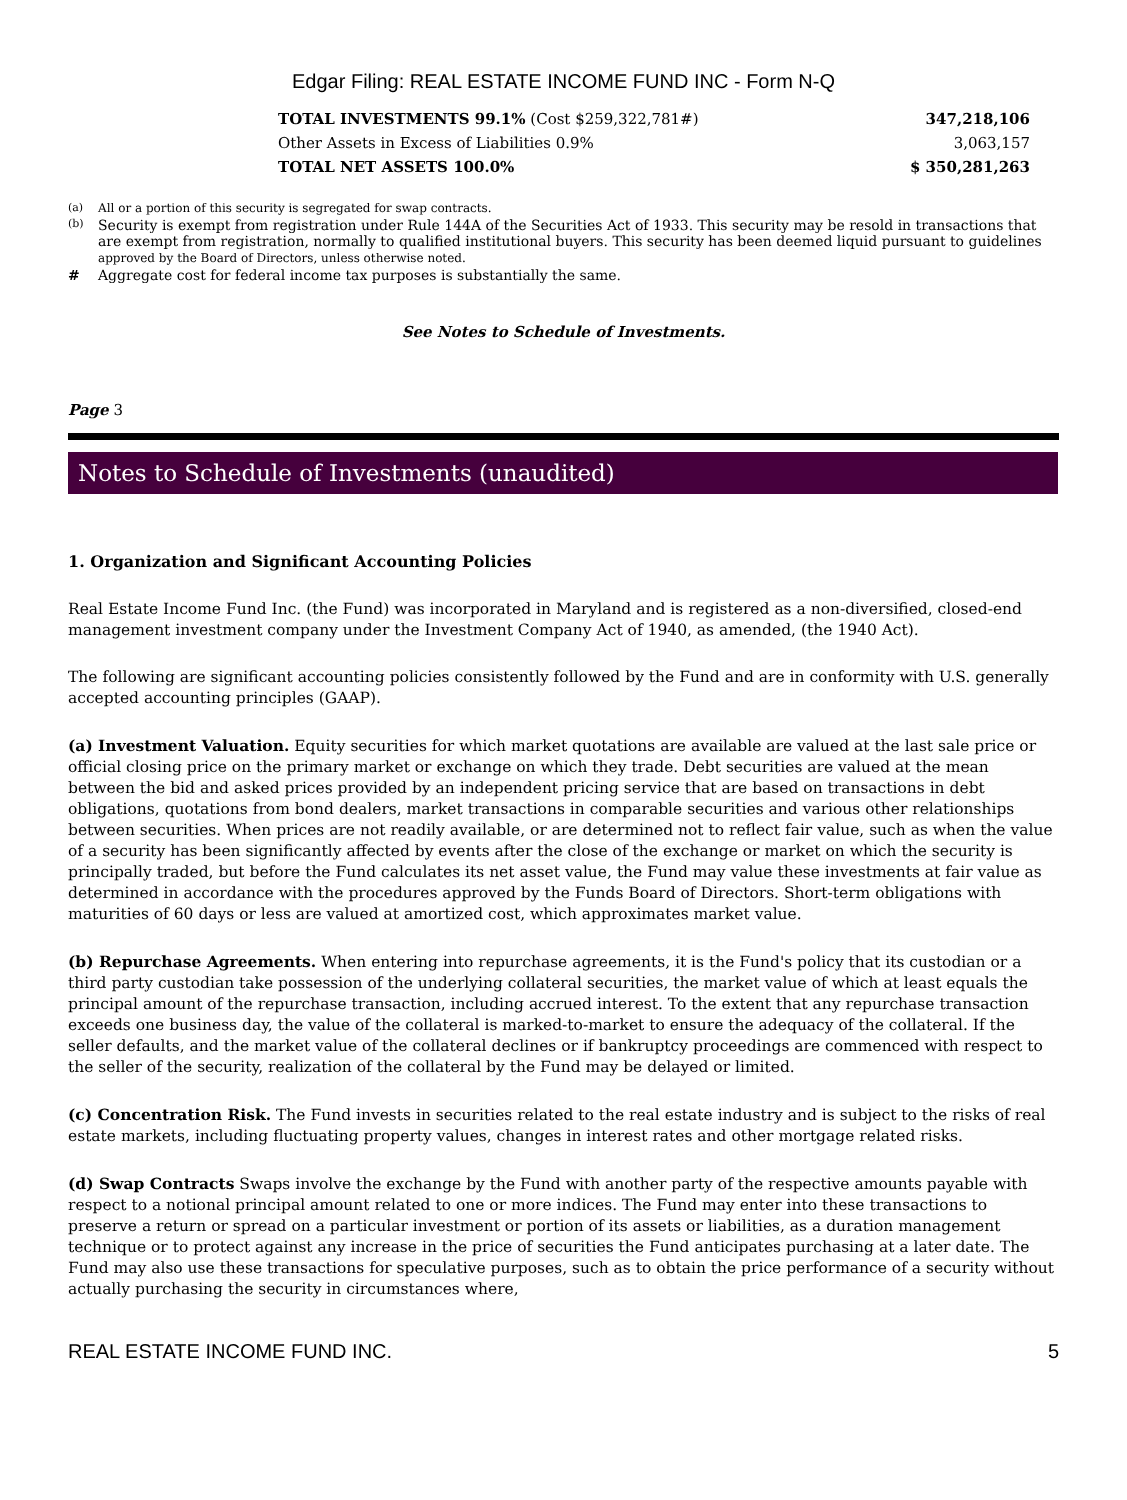Edgar Filing: REAL ESTATE INCOME FUND INC - Form N-Q
| TOTAL INVESTMENTS 99.1% (Cost $259,322,781#) | 347,218,106 |
| Other Assets in Excess of Liabilities 0.9% | 3,063,157 |
| TOTAL NET ASSETS 100.0% | $ 350,281,263 |
(a) All or a portion of this security is segregated for swap contracts.
(b) Security is exempt from registration under Rule 144A of the Securities Act of 1933. This security may be resold in transactions that are exempt from registration, normally to qualified institutional buyers. This security has been deemed liquid pursuant to guidelines approved by the Board of Directors, unless otherwise noted.
# Aggregate cost for federal income tax purposes is substantially the same.
See Notes to Schedule of Investments.
Page 3
Notes to Schedule of Investments (unaudited)
1. Organization and Significant Accounting Policies
Real Estate Income Fund Inc. (the Fund) was incorporated in Maryland and is registered as a non-diversified, closed-end management investment company under the Investment Company Act of 1940, as amended, (the 1940 Act).
The following are significant accounting policies consistently followed by the Fund and are in conformity with U.S. generally accepted accounting principles (GAAP).
(a) Investment Valuation. Equity securities for which market quotations are available are valued at the last sale price or official closing price on the primary market or exchange on which they trade. Debt securities are valued at the mean between the bid and asked prices provided by an independent pricing service that are based on transactions in debt obligations, quotations from bond dealers, market transactions in comparable securities and various other relationships between securities. When prices are not readily available, or are determined not to reflect fair value, such as when the value of a security has been significantly affected by events after the close of the exchange or market on which the security is principally traded, but before the Fund calculates its net asset value, the Fund may value these investments at fair value as determined in accordance with the procedures approved by the Funds Board of Directors. Short-term obligations with maturities of 60 days or less are valued at amortized cost, which approximates market value.
(b) Repurchase Agreements. When entering into repurchase agreements, it is the Fund's policy that its custodian or a third party custodian take possession of the underlying collateral securities, the market value of which at least equals the principal amount of the repurchase transaction, including accrued interest. To the extent that any repurchase transaction exceeds one business day, the value of the collateral is marked-to-market to ensure the adequacy of the collateral. If the seller defaults, and the market value of the collateral declines or if bankruptcy proceedings are commenced with respect to the seller of the security, realization of the collateral by the Fund may be delayed or limited.
(c) Concentration Risk. The Fund invests in securities related to the real estate industry and is subject to the risks of real estate markets, including fluctuating property values, changes in interest rates and other mortgage related risks.
(d) Swap Contracts Swaps involve the exchange by the Fund with another party of the respective amounts payable with respect to a notional principal amount related to one or more indices. The Fund may enter into these transactions to preserve a return or spread on a particular investment or portion of its assets or liabilities, as a duration management technique or to protect against any increase in the price of securities the Fund anticipates purchasing at a later date. The Fund may also use these transactions for speculative purposes, such as to obtain the price performance of a security without actually purchasing the security in circumstances where,
REAL ESTATE INCOME FUND INC. 5